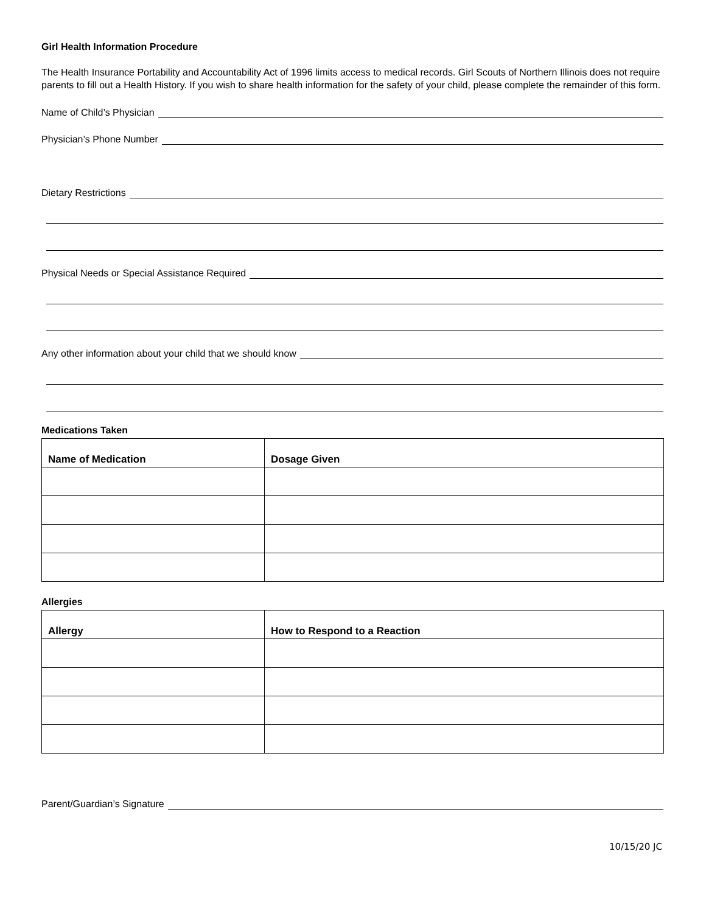Girl Health Information Procedure
The Health Insurance Portability and Accountability Act of 1996 limits access to medical records. Girl Scouts of Northern Illinois does not require parents to fill out a Health History. If you wish to share health information for the safety of your child, please complete the remainder of this form.
Name of Child’s Physician
Physician’s Phone Number
Dietary Restrictions
Physical Needs or Special Assistance Required
Any other information about your child that we should know
Medications Taken
| Name of Medication | Dosage Given |
| --- | --- |
Allergies
| Allergy | How to Respond to a Reaction |
| --- | --- |
Parent/Guardian’s Signature
10/15/20 JC